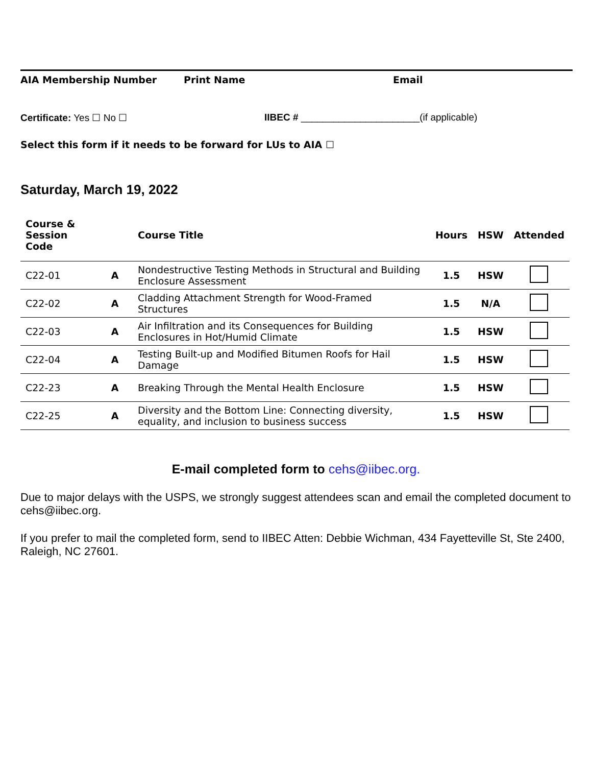AIA Membership Number Print Name Email
Certificate: Yes ☐ No ☐ IIBEC # ______________________(if applicable)
Select this form if it needs to be forward for LUs to AIA ☐
Saturday, March 19, 2022
| Course & Session Code | | Course Title | Hours | HSW | Attended |
| --- | --- | --- | --- | --- | --- |
| C22-01 | A | Nondestructive Testing Methods in Structural and Building Enclosure Assessment | 1.5 | HSW | |
| C22-02 | A | Cladding Attachment Strength for Wood-Framed Structures | 1.5 | N/A | |
| C22-03 | A | Air Infiltration and its Consequences for Building Enclosures in Hot/Humid Climate | 1.5 | HSW | |
| C22-04 | A | Testing Built-up and Modified Bitumen Roofs for Hail Damage | 1.5 | HSW | |
| C22-23 | A | Breaking Through the Mental Health Enclosure | 1.5 | HSW | |
| C22-25 | A | Diversity and the Bottom Line: Connecting diversity, equality, and inclusion to business success | 1.5 | HSW | |
E-mail completed form to cehs@iibec.org.
Due to major delays with the USPS, we strongly suggest attendees scan and email the completed document to cehs@iibec.org.
If you prefer to mail the completed form, send to IIBEC Atten: Debbie Wichman, 434 Fayetteville St, Ste 2400, Raleigh, NC 27601.